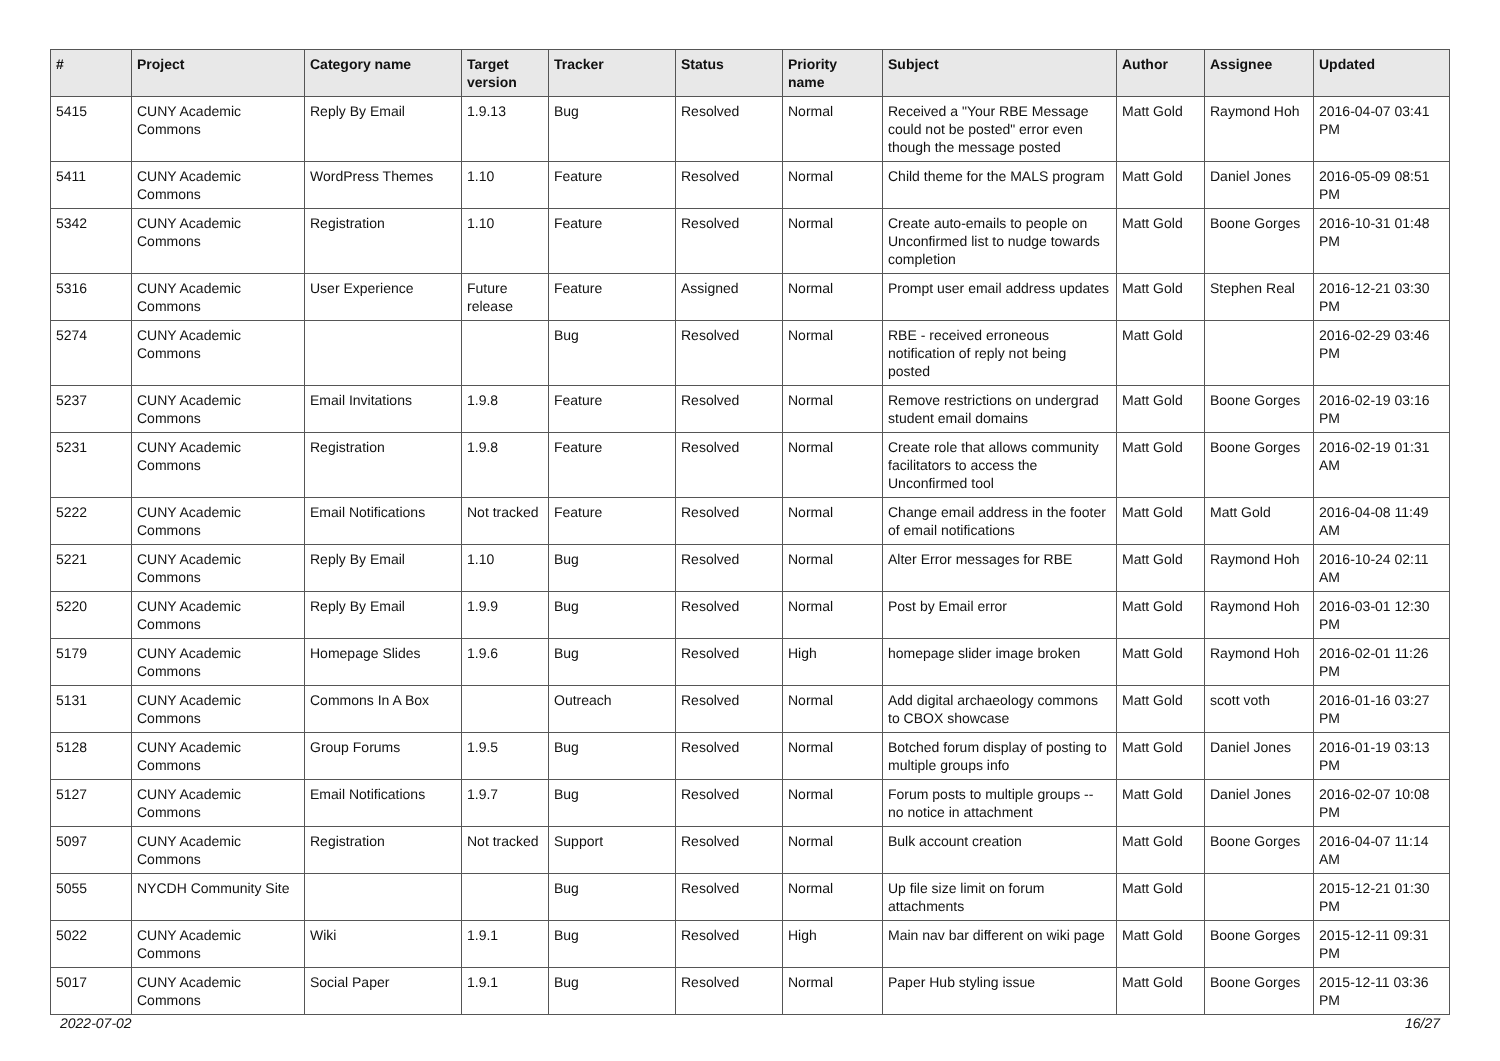| # | Project | Category name | Target version | Tracker | Status | Priority name | Subject | Author | Assignee | Updated |
| --- | --- | --- | --- | --- | --- | --- | --- | --- | --- | --- |
| 5415 | CUNY Academic Commons | Reply By Email | 1.9.13 | Bug | Resolved | Normal | Received a "Your RBE Message could not be posted" error even though the message posted | Matt Gold | Raymond Hoh | 2016-04-07 03:41 PM |
| 5411 | CUNY Academic Commons | WordPress Themes | 1.10 | Feature | Resolved | Normal | Child theme for the MALS program | Matt Gold | Daniel Jones | 2016-05-09 08:51 PM |
| 5342 | CUNY Academic Commons | Registration | 1.10 | Feature | Resolved | Normal | Create auto-emails to people on Unconfirmed list to nudge towards completion | Matt Gold | Boone Gorges | 2016-10-31 01:48 PM |
| 5316 | CUNY Academic Commons | User Experience | Future release | Feature | Assigned | Normal | Prompt user email address updates | Matt Gold | Stephen Real | 2016-12-21 03:30 PM |
| 5274 | CUNY Academic Commons | | | Bug | Resolved | Normal | RBE - received erroneous notification of reply not being posted | Matt Gold | | 2016-02-29 03:46 PM |
| 5237 | CUNY Academic Commons | Email Invitations | 1.9.8 | Feature | Resolved | Normal | Remove restrictions on undergrad student email domains | Matt Gold | Boone Gorges | 2016-02-19 03:16 PM |
| 5231 | CUNY Academic Commons | Registration | 1.9.8 | Feature | Resolved | Normal | Create role that allows community facilitators to access the Unconfirmed tool | Matt Gold | Boone Gorges | 2016-02-19 01:31 AM |
| 5222 | CUNY Academic Commons | Email Notifications | Not tracked | Feature | Resolved | Normal | Change email address in the footer of email notifications | Matt Gold | Matt Gold | 2016-04-08 11:49 AM |
| 5221 | CUNY Academic Commons | Reply By Email | 1.10 | Bug | Resolved | Normal | Alter Error messages for RBE | Matt Gold | Raymond Hoh | 2016-10-24 02:11 AM |
| 5220 | CUNY Academic Commons | Reply By Email | 1.9.9 | Bug | Resolved | Normal | Post by Email error | Matt Gold | Raymond Hoh | 2016-03-01 12:30 PM |
| 5179 | CUNY Academic Commons | Homepage Slides | 1.9.6 | Bug | Resolved | High | homepage slider image broken | Matt Gold | Raymond Hoh | 2016-02-01 11:26 PM |
| 5131 | CUNY Academic Commons | Commons In A Box | | Outreach | Resolved | Normal | Add digital archaeology commons to CBOX showcase | Matt Gold | scott voth | 2016-01-16 03:27 PM |
| 5128 | CUNY Academic Commons | Group Forums | 1.9.5 | Bug | Resolved | Normal | Botched forum display of posting to multiple groups info | Matt Gold | Daniel Jones | 2016-01-19 03:13 PM |
| 5127 | CUNY Academic Commons | Email Notifications | 1.9.7 | Bug | Resolved | Normal | Forum posts to multiple groups -- no notice in attachment | Matt Gold | Daniel Jones | 2016-02-07 10:08 PM |
| 5097 | CUNY Academic Commons | Registration | Not tracked | Support | Resolved | Normal | Bulk account creation | Matt Gold | Boone Gorges | 2016-04-07 11:14 AM |
| 5055 | NYCDH Community Site | | | Bug | Resolved | Normal | Up file size limit on forum attachments | Matt Gold | | 2015-12-21 01:30 PM |
| 5022 | CUNY Academic Commons | Wiki | 1.9.1 | Bug | Resolved | High | Main nav bar different on wiki page | Matt Gold | Boone Gorges | 2015-12-11 09:31 PM |
| 5017 | CUNY Academic Commons | Social Paper | 1.9.1 | Bug | Resolved | Normal | Paper Hub styling issue | Matt Gold | Boone Gorges | 2015-12-11 03:36 PM |
2022-07-02 16/27